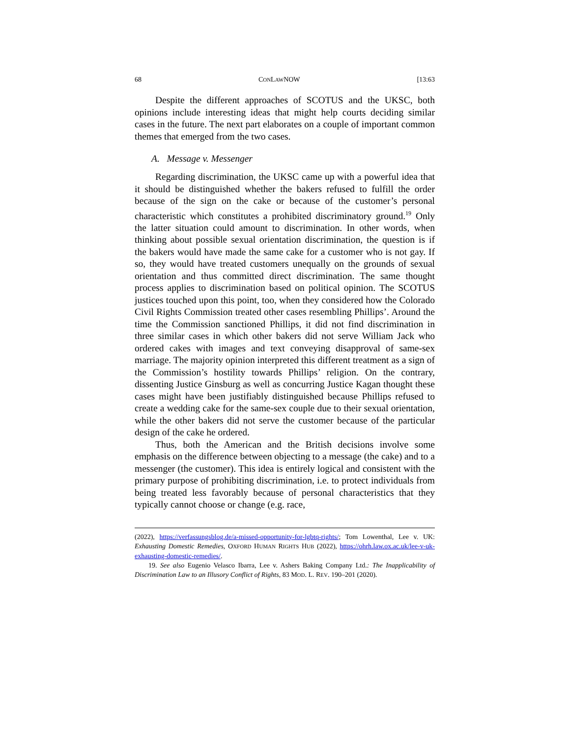68 CONLAWNOW [13:63
Despite the different approaches of SCOTUS and the UKSC, both opinions include interesting ideas that might help courts deciding similar cases in the future. The next part elaborates on a couple of important common themes that emerged from the two cases.
A. Message v. Messenger
Regarding discrimination, the UKSC came up with a powerful idea that it should be distinguished whether the bakers refused to fulfill the order because of the sign on the cake or because of the customer’s personal characteristic which constitutes a prohibited discriminatory ground.<sup>19</sup> Only the latter situation could amount to discrimination. In other words, when thinking about possible sexual orientation discrimination, the question is if the bakers would have made the same cake for a customer who is not gay. If so, they would have treated customers unequally on the grounds of sexual orientation and thus committed direct discrimination. The same thought process applies to discrimination based on political opinion. The SCOTUS justices touched upon this point, too, when they considered how the Colorado Civil Rights Commission treated other cases resembling Phillips’. Around the time the Commission sanctioned Phillips, it did not find discrimination in three similar cases in which other bakers did not serve William Jack who ordered cakes with images and text conveying disapproval of same-sex marriage. The majority opinion interpreted this different treatment as a sign of the Commission’s hostility towards Phillips’ religion. On the contrary, dissenting Justice Ginsburg as well as concurring Justice Kagan thought these cases might have been justifiably distinguished because Phillips refused to create a wedding cake for the same-sex couple due to their sexual orientation, while the other bakers did not serve the customer because of the particular design of the cake he ordered.
Thus, both the American and the British decisions involve some emphasis on the difference between objecting to a message (the cake) and to a messenger (the customer). This idea is entirely logical and consistent with the primary purpose of prohibiting discrimination, i.e. to protect individuals from being treated less favorably because of personal characteristics that they typically cannot choose or change (e.g. race,
(2022), https://verfassungsblog.de/a-missed-opportunity-for-lgbtq-rights/; Tom Lowenthal, Lee v. UK: Exhausting Domestic Remedies, OXFORD HUMAN RIGHTS HUB (2022), https://ohrh.law.ox.ac.uk/lee-v-uk-exhausting-domestic-remedies/.
19. See also Eugenio Velasco Ibarra, Lee v. Ashers Baking Company Ltd.: The Inapplicability of Discrimination Law to an Illusory Conflict of Rights, 83 MOD. L. REV. 190–201 (2020).